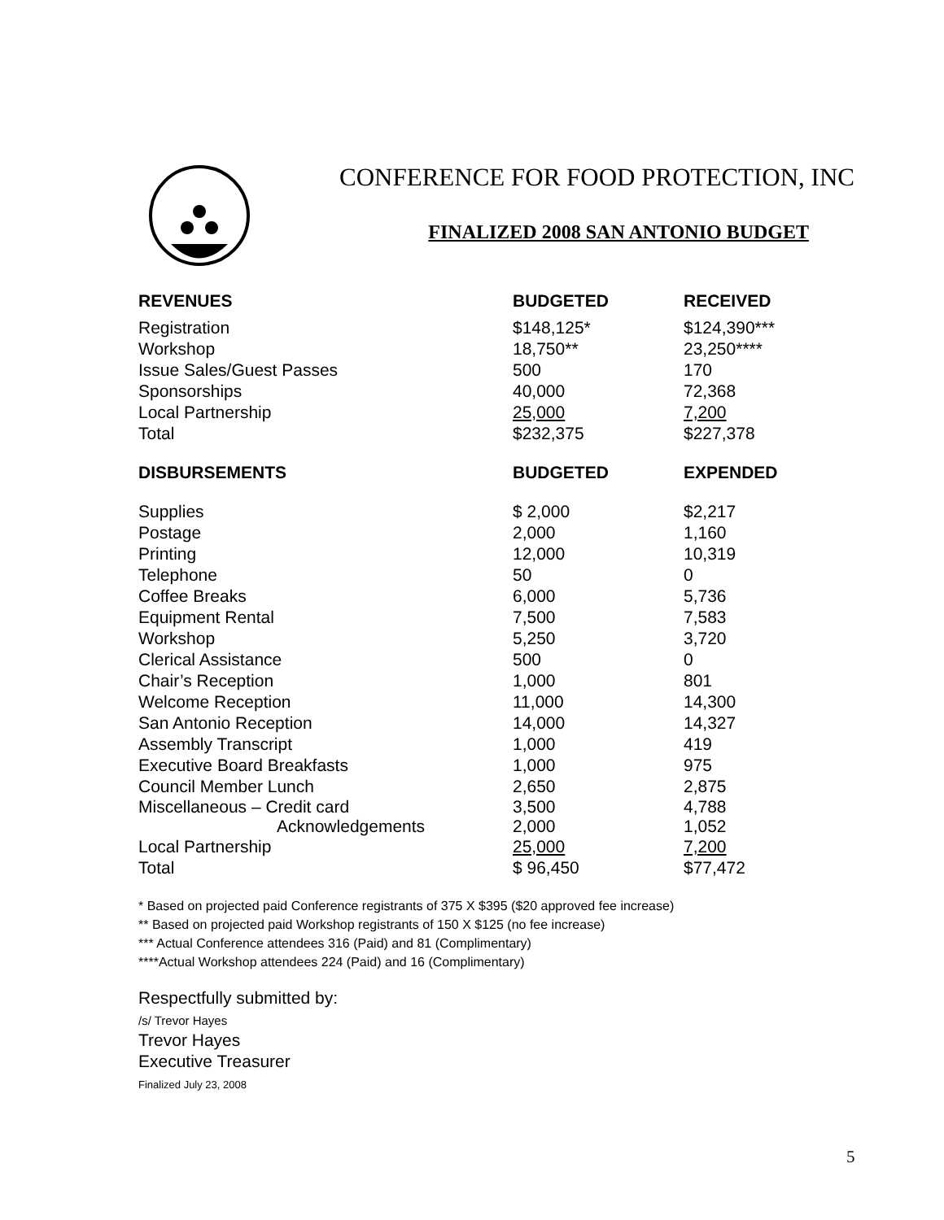CONFERENCE FOR FOOD PROTECTION, INC
FINALIZED 2008 SAN ANTONIO BUDGET
| REVENUES | BUDGETED | RECEIVED |
| --- | --- | --- |
| Registration | $148,125* | $124,390*** |
| Workshop | 18,750** | 23,250**** |
| Issue Sales/Guest Passes | 500 | 170 |
| Sponsorships | 40,000 | 72,368 |
| Local Partnership | 25,000 | 7,200 |
| Total | $232,375 | $227,378 |
| DISBURSEMENTS | BUDGETED | EXPENDED |
| Supplies | $ 2,000 | $2,217 |
| Postage | 2,000 | 1,160 |
| Printing | 12,000 | 10,319 |
| Telephone | 50 | 0 |
| Coffee Breaks | 6,000 | 5,736 |
| Equipment Rental | 7,500 | 7,583 |
| Workshop | 5,250 | 3,720 |
| Clerical Assistance | 500 | 0 |
| Chair’s Reception | 1,000 | 801 |
| Welcome Reception | 11,000 | 14,300 |
| San Antonio Reception | 14,000 | 14,327 |
| Assembly Transcript | 1,000 | 419 |
| Executive Board Breakfasts | 1,000 | 975 |
| Council Member Lunch | 2,650 | 2,875 |
| Miscellaneous – Credit card Acknowledgements | 3,500 2,000 | 4,788 1,052 |
| Local Partnership | 25,000 | 7,200 |
| Total | $ 96,450 | $77,472 |
* Based on projected paid Conference registrants of 375 X $395 ($20 approved fee increase)
** Based on projected paid Workshop registrants of 150 X $125 (no fee increase)
*** Actual Conference attendees 316 (Paid) and 81 (Complimentary)
****Actual Workshop attendees 224 (Paid) and 16 (Complimentary)
Respectfully submitted by:
/s/ Trevor Hayes
Trevor Hayes
Executive Treasurer
Finalized July 23, 2008
5